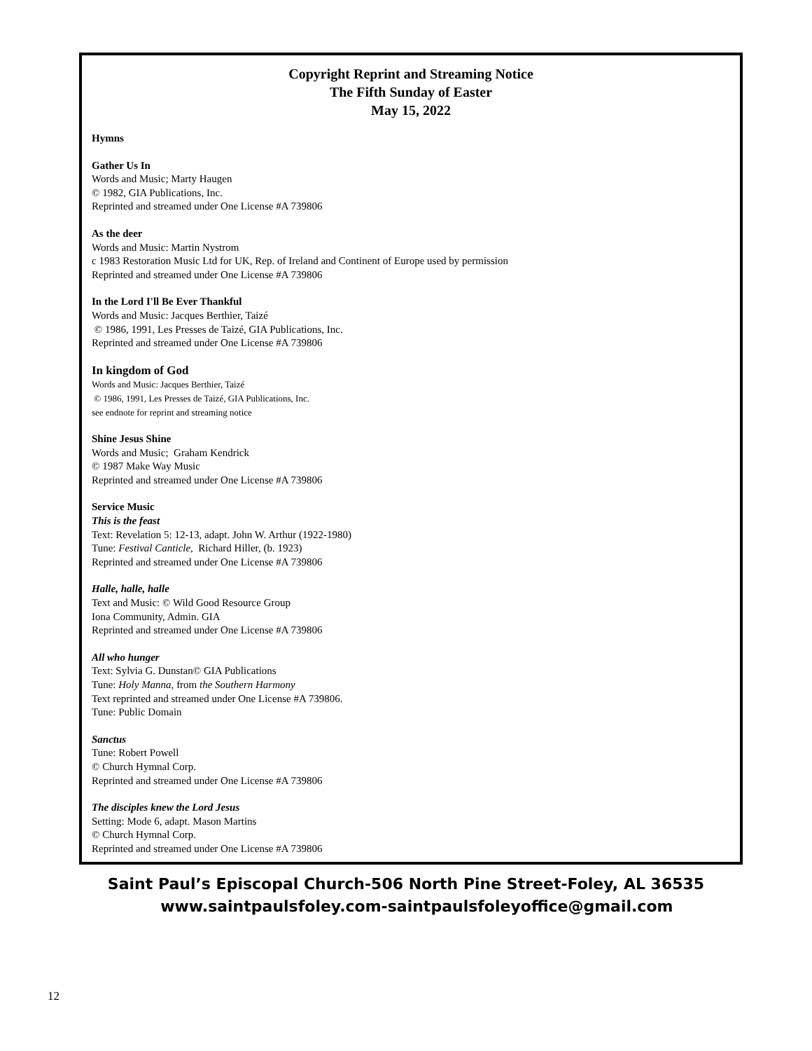Copyright Reprint and Streaming Notice
The Fifth Sunday of Easter
May 15, 2022
Hymns
Gather Us In
Words and Music; Marty Haugen
© 1982, GIA Publications, Inc.
Reprinted and streamed under One License #A 739806
As the deer
Words and Music: Martin Nystrom
c 1983 Restoration Music Ltd for UK, Rep. of Ireland and Continent of Europe used by permission
Reprinted and streamed under One License #A 739806
In the Lord I'll Be Ever Thankful
Words and Music: Jacques Berthier, Taizé
© 1986, 1991, Les Presses de Taizé, GIA Publications, Inc.
Reprinted and streamed under One License #A 739806
In kingdom of God
Words and Music: Jacques Berthier, Taizé
© 1986, 1991, Les Presses de Taizé, GIA Publications, Inc.
see endnote for reprint and streaming notice
Shine Jesus Shine
Words and Music; Graham Kendrick
© 1987 Make Way Music
Reprinted and streamed under One License #A 739806
Service Music
This is the feast
Text: Revelation 5: 12-13, adapt. John W. Arthur (1922-1980)
Tune: Festival Canticle, Richard Hiller, (b. 1923)
Reprinted and streamed under One License #A 739806
Halle, halle, halle
Text and Music: © Wild Good Resource Group
Iona Community, Admin. GIA
Reprinted and streamed under One License #A 739806
All who hunger
Text: Sylvia G. Dunstan© GIA Publications
Tune: Holy Manna, from the Southern Harmony
Text reprinted and streamed under One License #A 739806.
Tune: Public Domain
Sanctus
Tune: Robert Powell
© Church Hymnal Corp.
Reprinted and streamed under One License #A 739806
The disciples knew the Lord Jesus
Setting: Mode 6, adapt. Mason Martins
© Church Hymnal Corp.
Reprinted and streamed under One License #A 739806
Saint Paul’s Episcopal Church-506 North Pine Street-Foley, AL 36535
www.saintpaulsfoley.com-saintpaulsfoleyoffice@gmail.com
12